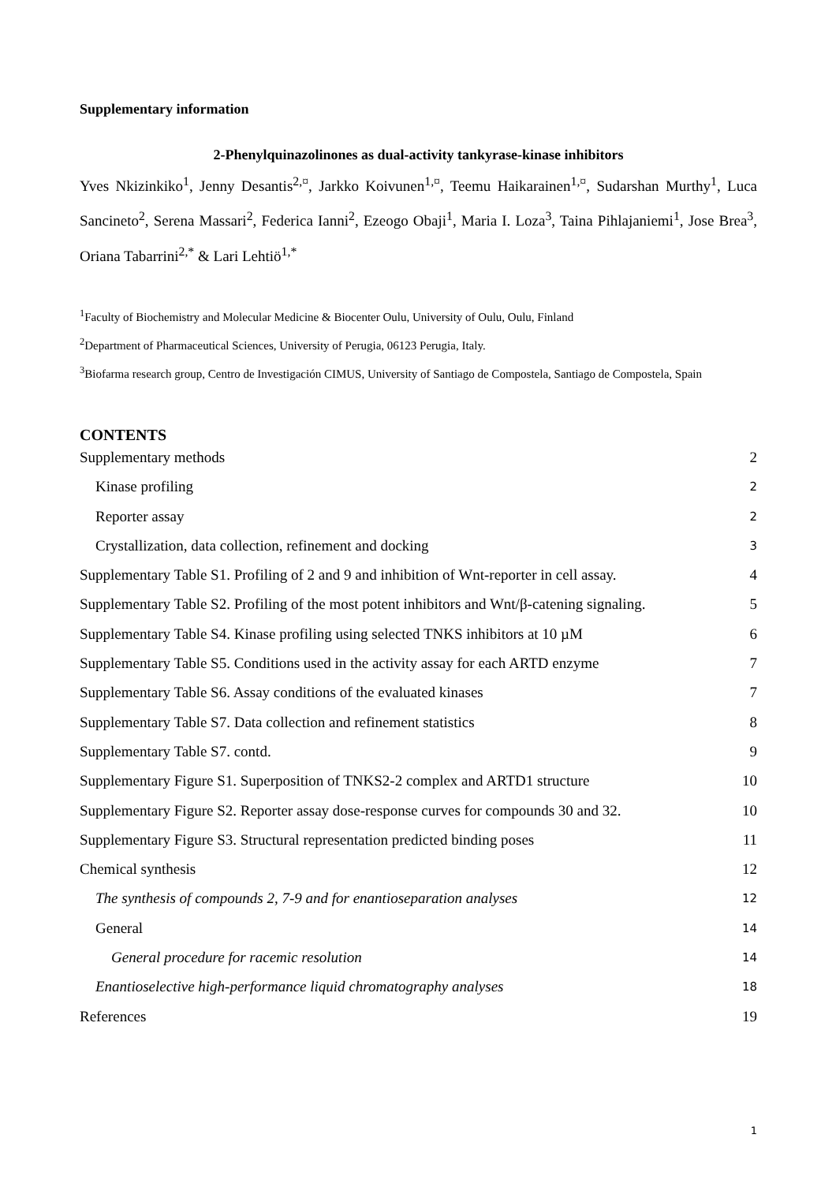Supplementary information
2-Phenylquinazolinones as dual-activity tankyrase-kinase inhibitors
Yves Nkizinkiko<sup>1</sup>, Jenny Desantis<sup>2,¤</sup>, Jarkko Koivunen<sup>1,¤</sup>, Teemu Haikarainen<sup>1,¤</sup>, Sudarshan Murthy<sup>1</sup>, Luca Sancineto<sup>2</sup>, Serena Massari<sup>2</sup>, Federica Ianni<sup>2</sup>, Ezeogo Obaji<sup>1</sup>, Maria I. Loza<sup>3</sup>, Taina Pihlajaniemi<sup>1</sup>, Jose Brea<sup>3</sup>, Oriana Tabarrini<sup>2,*</sup> & Lari Lehtiö<sup>1,*</sup>
<sup>1</sup> Faculty of Biochemistry and Molecular Medicine & Biocenter Oulu, University of Oulu, Oulu, Finland
<sup>2</sup> Department of Pharmaceutical Sciences, University of Perugia, 06123 Perugia, Italy.
<sup>3</sup> Biofarma research group, Centro de Investigación CIMUS, University of Santiago de Compostela, Santiago de Compostela, Spain
CONTENTS
Supplementary methods 2
Kinase profiling 2
Reporter assay 2
Crystallization, data collection, refinement and docking 3
Supplementary Table S1. Profiling of 2 and 9 and inhibition of Wnt-reporter in cell assay. 4
Supplementary Table S2. Profiling of the most potent inhibitors and Wnt/β-catening signaling. 5
Supplementary Table S4. Kinase profiling using selected TNKS inhibitors at 10 µM 6
Supplementary Table S5. Conditions used in the activity assay for each ARTD enzyme 7
Supplementary Table S6. Assay conditions of the evaluated kinases 7
Supplementary Table S7. Data collection and refinement statistics 8
Supplementary Table S7. contd. 9
Supplementary Figure S1. Superposition of TNKS2-2 complex and ARTD1 structure 10
Supplementary Figure S2. Reporter assay dose-response curves for compounds 30 and 32. 10
Supplementary Figure S3. Structural representation predicted binding poses 11
Chemical synthesis 12
The synthesis of compounds 2, 7-9 and for enantioseparation analyses 12
General 14
General procedure for racemic resolution 14
Enantioselective high-performance liquid chromatography analyses 18
References 19
1